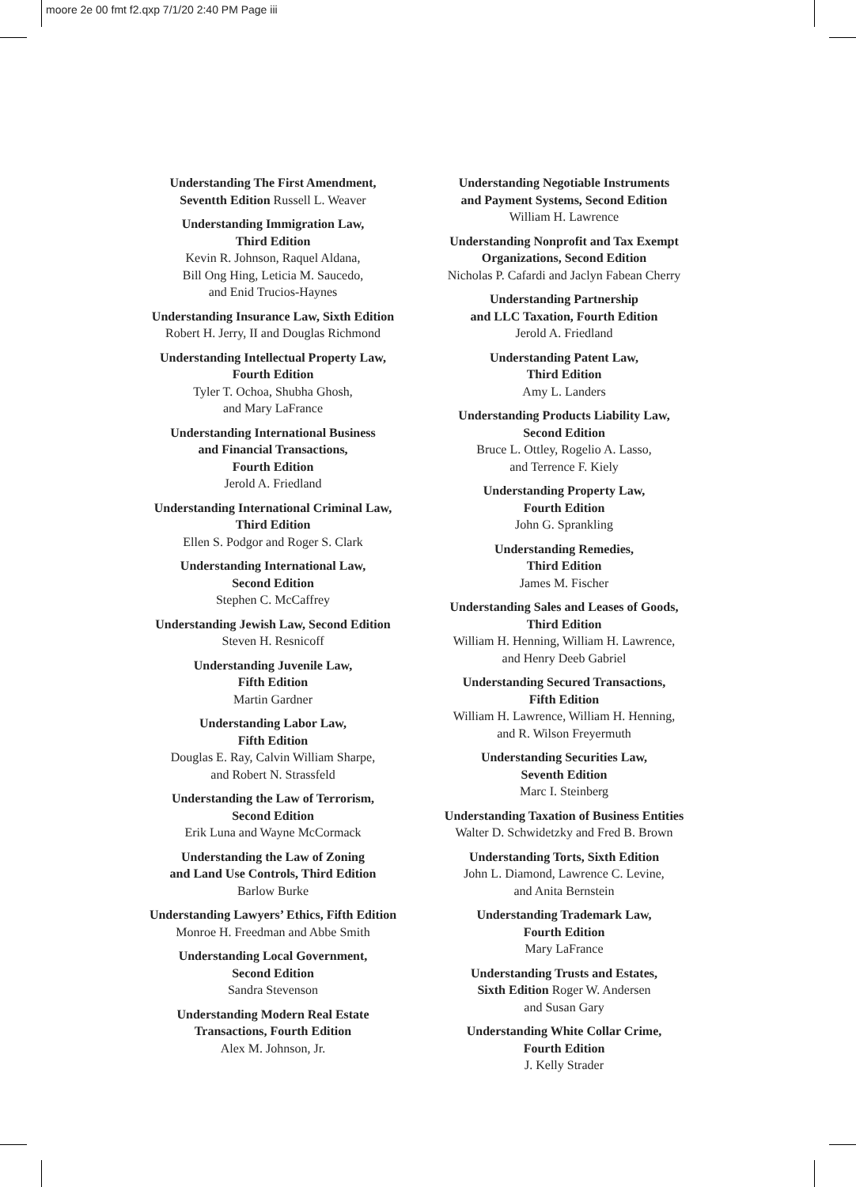moore 2e 00 fmt f2.qxp 7/1/20 2:40 PM Page iii
Understanding The First Amendment,
Seventth Edition Russell L. Weaver
Understanding Immigration Law,
Third Edition
Kevin R. Johnson, Raquel Aldana,
Bill Ong Hing, Leticia M. Saucedo,
and Enid Trucios-Haynes
Understanding Insurance Law, Sixth Edition
Robert H. Jerry, II and Douglas Richmond
Understanding Intellectual Property Law,
Fourth Edition
Tyler T. Ochoa, Shubha Ghosh,
and Mary LaFrance
Understanding International Business
and Financial Transactions,
Fourth Edition
Jerold A. Friedland
Understanding International Criminal Law,
Third Edition
Ellen S. Podgor and Roger S. Clark
Understanding International Law,
Second Edition
Stephen C. McCaffrey
Understanding Jewish Law, Second Edition
Steven H. Resnicoff
Understanding Juvenile Law,
Fifth Edition
Martin Gardner
Understanding Labor Law,
Fifth Edition
Douglas E. Ray, Calvin William Sharpe,
and Robert N. Strassfeld
Understanding the Law of Terrorism,
Second Edition
Erik Luna and Wayne McCormack
Understanding the Law of Zoning
and Land Use Controls, Third Edition
Barlow Burke
Understanding Lawyers’ Ethics, Fifth Edition
Monroe H. Freedman and Abbe Smith
Understanding Local Government,
Second Edition
Sandra Stevenson
Understanding Modern Real Estate
Transactions, Fourth Edition
Alex M. Johnson, Jr.
Understanding Negotiable Instruments
and Payment Systems, Second Edition
William H. Lawrence
Understanding Nonprofit and Tax Exempt
Organizations, Second Edition
Nicholas P. Cafardi and Jaclyn Fabean Cherry
Understanding Partnership
and LLC Taxation, Fourth Edition
Jerold A. Friedland
Understanding Patent Law,
Third Edition
Amy L. Landers
Understanding Products Liability Law,
Second Edition
Bruce L. Ottley, Rogelio A. Lasso,
and Terrence F. Kiely
Understanding Property Law,
Fourth Edition
John G. Sprankling
Understanding Remedies,
Third Edition
James M. Fischer
Understanding Sales and Leases of Goods,
Third Edition
William H. Henning, William H. Lawrence,
and Henry Deeb Gabriel
Understanding Secured Transactions,
Fifth Edition
William H. Lawrence, William H. Henning,
and R. Wilson Freyermuth
Understanding Securities Law,
Seventh Edition
Marc I. Steinberg
Understanding Taxation of Business Entities
Walter D. Schwidetzky and Fred B. Brown
Understanding Torts, Sixth Edition
John L. Diamond, Lawrence C. Levine,
and Anita Bernstein
Understanding Trademark Law,
Fourth Edition
Mary LaFrance
Understanding Trusts and Estates,
Sixth Edition Roger W. Andersen
and Susan Gary
Understanding White Collar Crime,
Fourth Edition
J. Kelly Strader